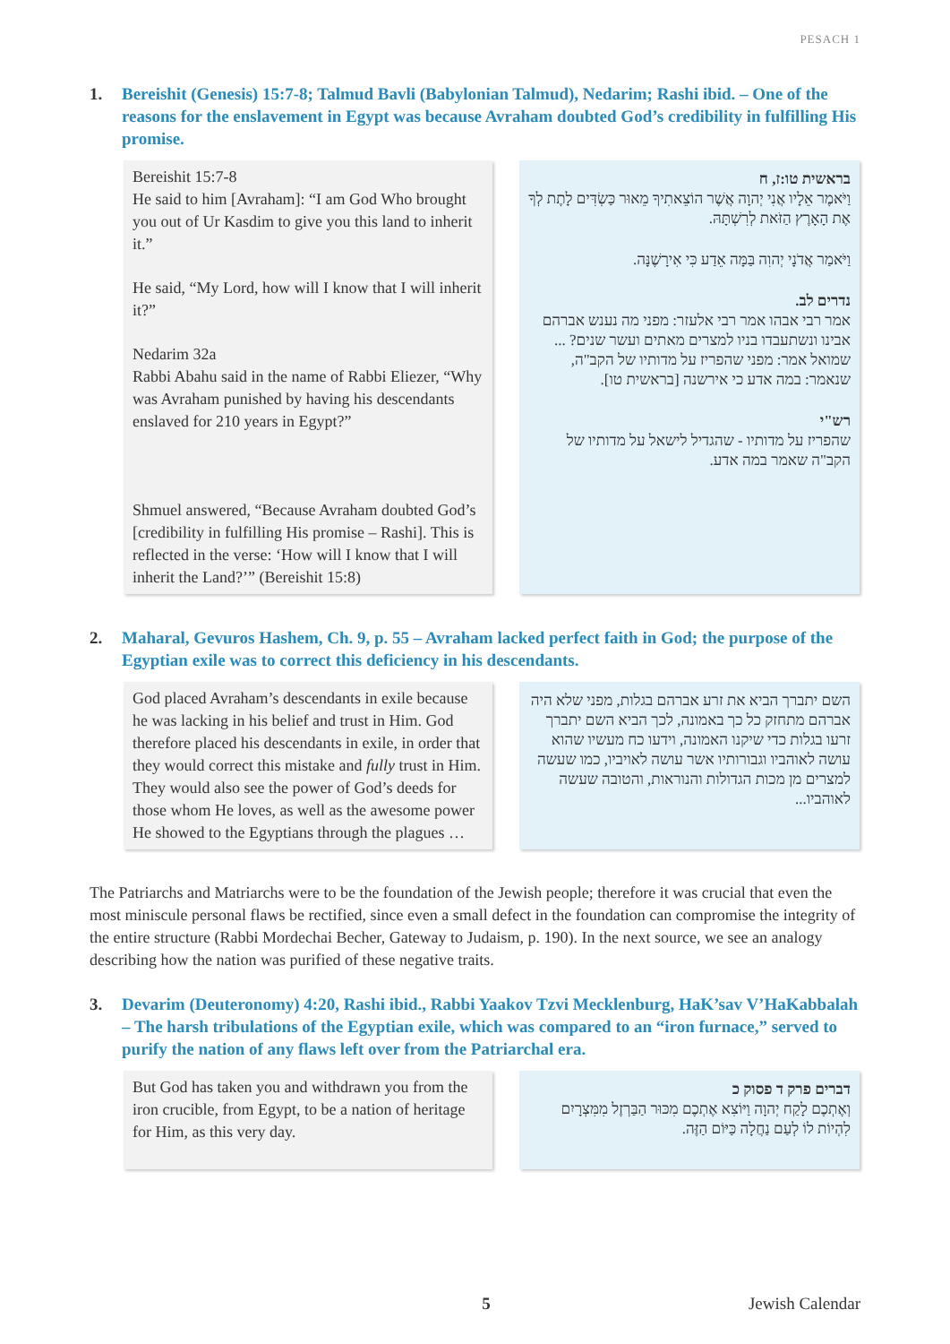PESACH 1
1. Bereishit (Genesis) 15:7-8; Talmud Bavli (Babylonian Talmud), Nedarim; Rashi ibid. – One of the reasons for the enslavement in Egypt was because Avraham doubted God’s credibility in fulfilling His promise.
Bereishit 15:7-8
He said to him [Avraham]: “I am God Who brought you out of Ur Kasdim to give you this land to inherit it.”
He said, “My Lord, how will I know that I will inherit it?”
Nedarim 32a
Rabbi Abahu said in the name of Rabbi Eliezer, “Why was Avraham punished by having his descendants enslaved for 210 years in Egypt?”
Shmuel answered, “Because Avraham doubted God’s [credibility in fulfilling His promise – Rashi]. This is reflected in the verse: ‘How will I know that I will inherit the Land?’” (Bereishit 15:8)
בראשית טו:ז, ח
וַיֹּאמֶר אֵלָיו אֲנִי יְהוָה אֲשֶׁר הוֹצֵאתִיךָ מֵאוּר כַּשְׂדִּים לָתֶת לְךָ אֶת הָאָרֶץ הַזֹּאת לְרִשְׁתָּהּ.
וַיֹּאמַר אֲדֹנָי יְהוִה בַּמָּה אֵדַע כִּי אִירָשֶׁנָּה.
נדרים לב.
אמר רבי אבהו אמר רבי אלעזר: מפני מה נענש אברהם אבינו ונשתעבדו בניו למצרים מאתים ועשר שנים? ... שמואל אמר: מפני שהפריז על מדותיו של הקב"ה, שנאמר: במה אדע כי אירשנה [בראשית טו].
רש"י
שהפריז על מדותיו - שהגדיל לישאל על מדותיו של הקב"ה שאמר במה אדע.
2. Maharal, Gevuros Hashem, Ch. 9, p. 55 – Avraham lacked perfect faith in God; the purpose of the Egyptian exile was to correct this deficiency in his descendants.
God placed Avraham’s descendants in exile because he was lacking in his belief and trust in Him. God therefore placed his descendants in exile, in order that they would correct this mistake and fully trust in Him. They would also see the power of God’s deeds for those whom He loves, as well as the awesome power He showed to the Egyptians through the plagues …
השם יתברך הביא את זרע אברהם בגלות, מפני שלא היה אברהם מתחזק כל כך באמונה, לכך הביא השם יתברך זרעו בגלות כדי שיקנו האמונה, וידעו כח מעשיו שהוא עושה לאוהביו וגבורותיו אשר עושה לאויביו, כמו שעשה למצרים מן מכות הגדולות והנוראות, והטובה שעשה לאוהביו...
The Patriarchs and Matriarchs were to be the foundation of the Jewish people; therefore it was crucial that even the most miniscule personal flaws be rectified, since even a small defect in the foundation can compromise the integrity of the entire structure (Rabbi Mordechai Becher, Gateway to Judaism, p. 190). In the next source, we see an analogy describing how the nation was purified of these negative traits.
3. Devarim (Deuteronomy) 4:20, Rashi ibid., Rabbi Yaakov Tzvi Mecklenburg, HaK’sav V’HaKabbalah – The harsh tribulations of the Egyptian exile, which was compared to an “iron furnace,” served to purify the nation of any flaws left over from the Patriarchal era.
But God has taken you and withdrawn you from the iron crucible, from Egypt, to be a nation of heritage for Him, as this very day.
דברים פרק ד פסוק כ
וְאֶתְכֶם לָקַח יְהוָה וַיּוֹצִא אֶתְכֶם מִכּוּר הַבַּרְזֶל מִמִּצְרָיִם לִהְיוֹת לוֹ לְעַם נַחֲלָה כַּיּוֹם הַזֶּה.
5 Jewish Calendar